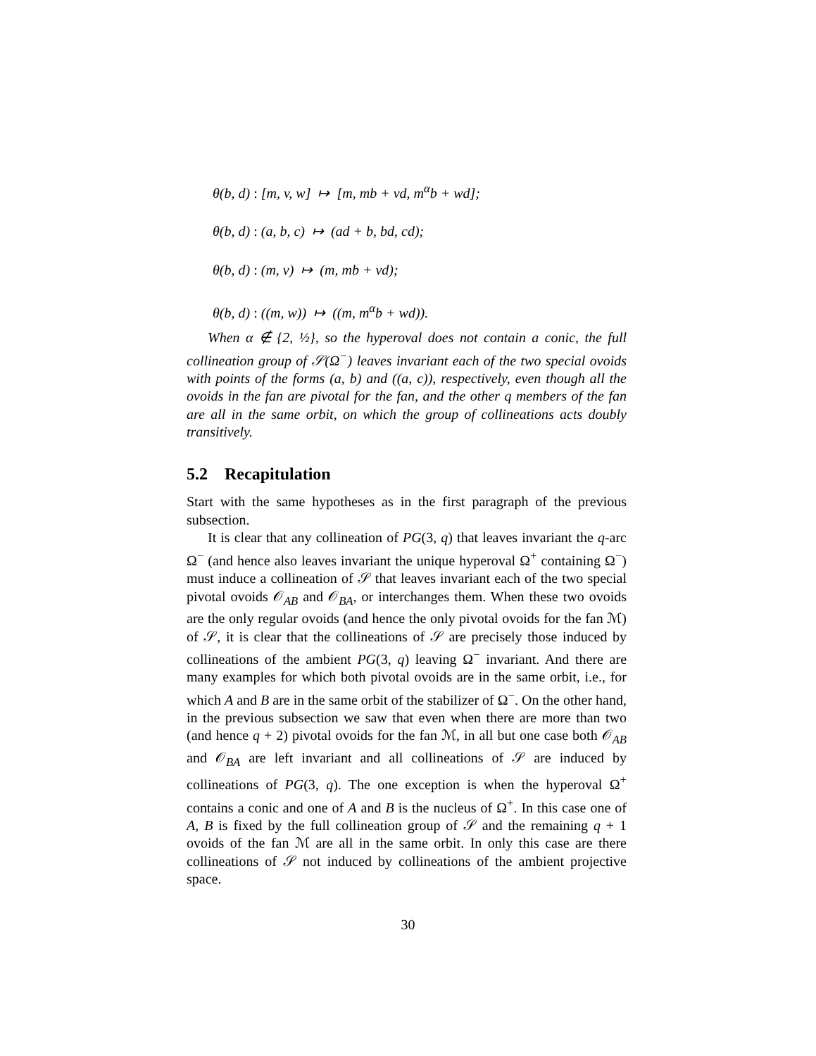θ(b, d) : [m, v, w] ↦ [m, mb + vd, m<sup>α</sup>b + wd];
θ(b, d) : (a, b, c) ↦ (ad + b, bd, cd);
θ(b, d) : (m, v) ↦ (m, mb + vd);
θ(b, d) : ((m, w)) ↦ ((m, m<sup>α</sup>b + wd)).
When α ∉ {2, ½}, so the hyperoval does not contain a conic, the full collineation group of 𝒮(Ω<sup>−</sup>) leaves invariant each of the two special ovoids with points of the forms (a, b) and ((a, c)), respectively, even though all the ovoids in the fan are pivotal for the fan, and the other q members of the fan are all in the same orbit, on which the group of collineations acts doubly transitively.
5.2 Recapitulation
Start with the same hypotheses as in the first paragraph of the previous subsection.
It is clear that any collineation of PG(3, q) that leaves invariant the q-arc Ω<sup>−</sup> (and hence also leaves invariant the unique hyperoval Ω<sup>+</sup> containing Ω<sup>−</sup>) must induce a collineation of 𝒮 that leaves invariant each of the two special pivotal ovoids 𝒪<sub>AB</sub> and 𝒪<sub>BA</sub>, or interchanges them. When these two ovoids are the only regular ovoids (and hence the only pivotal ovoids for the fan ℳ) of 𝒮, it is clear that the collineations of 𝒮 are precisely those induced by collineations of the ambient PG(3, q) leaving Ω<sup>−</sup> invariant. And there are many examples for which both pivotal ovoids are in the same orbit, i.e., for which A and B are in the same orbit of the stabilizer of Ω<sup>−</sup>. On the other hand, in the previous subsection we saw that even when there are more than two (and hence q + 2) pivotal ovoids for the fan ℳ, in all but one case both 𝒪<sub>AB</sub> and 𝒪<sub>BA</sub> are left invariant and all collineations of 𝒮 are induced by collineations of PG(3, q). The one exception is when the hyperoval Ω<sup>+</sup> contains a conic and one of A and B is the nucleus of Ω<sup>+</sup>. In this case one of A, B is fixed by the full collineation group of 𝒮 and the remaining q + 1 ovoids of the fan ℳ are all in the same orbit. In only this case are there collineations of 𝒮 not induced by collineations of the ambient projective space.
30